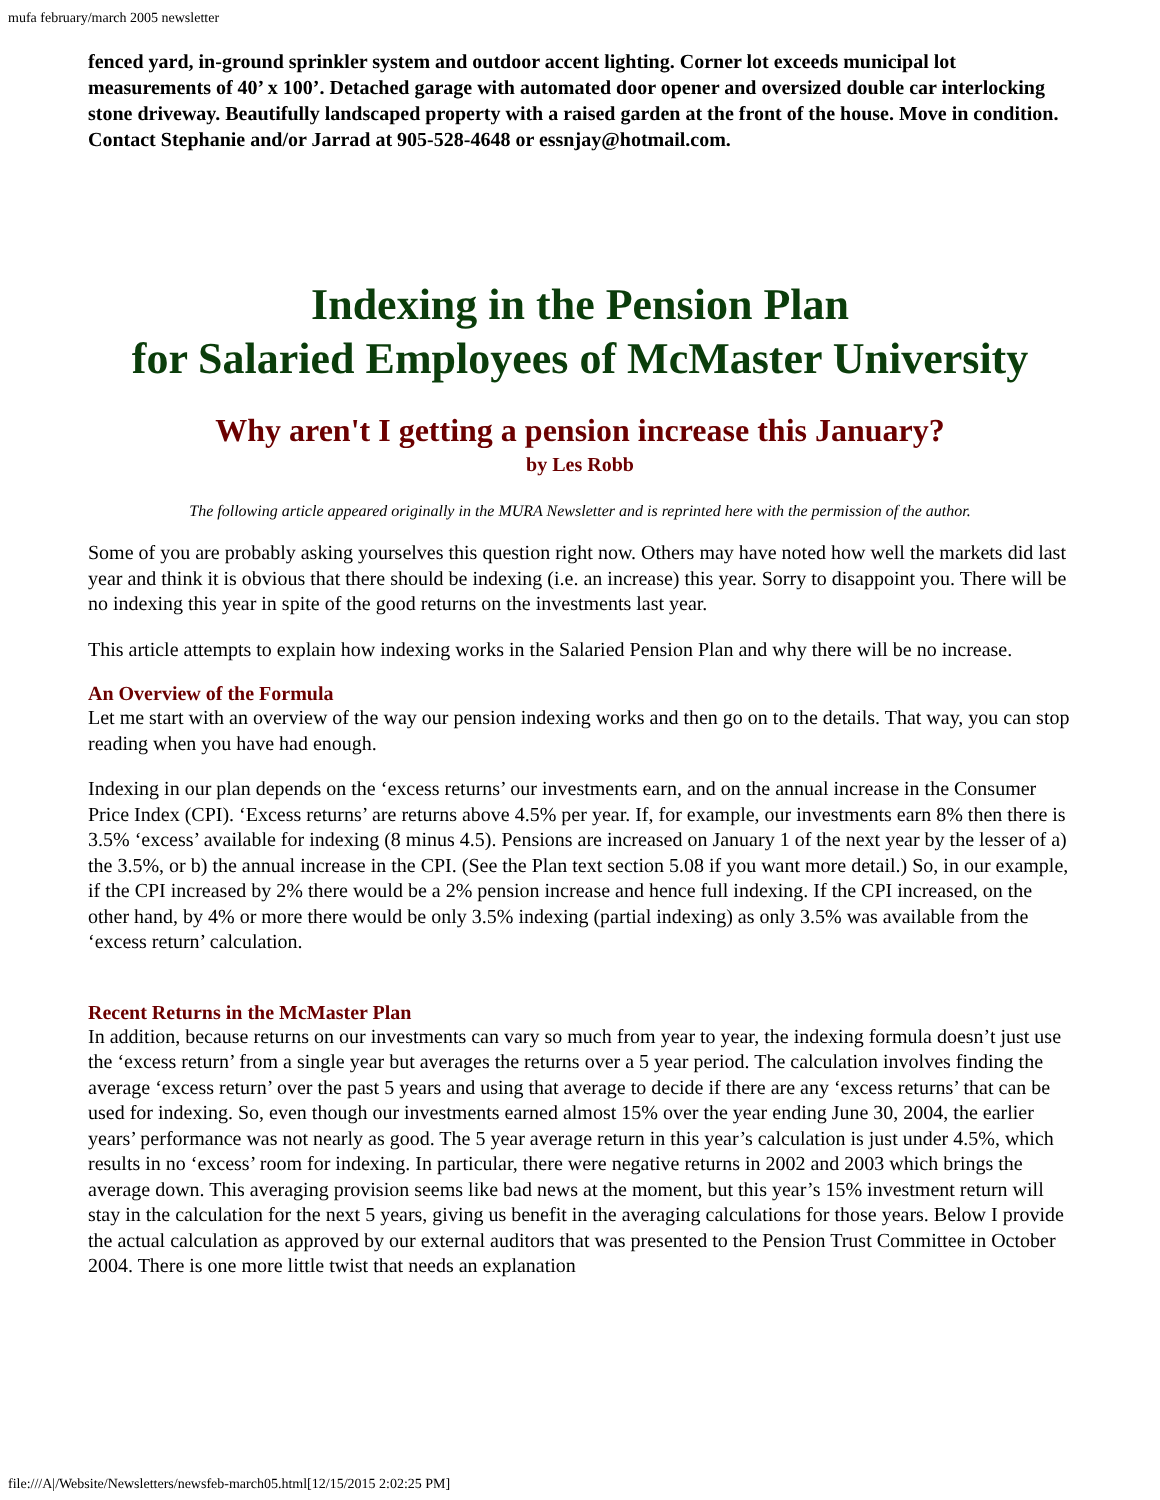mufa february/march 2005 newsletter
fenced yard, in-ground sprinkler system and outdoor accent lighting. Corner lot exceeds municipal lot measurements of 40’ x 100’. Detached garage with automated door opener and oversized double car interlocking stone driveway. Beautifully landscaped property with a raised garden at the front of the house. Move in condition. Contact Stephanie and/or Jarrad at 905-528-4648 or essnjay@hotmail.com.
Indexing in the Pension Plan
for Salaried Employees of McMaster University
Why aren't I getting a pension increase this January?
by Les Robb
The following article appeared originally in the MURA Newsletter and is reprinted here with the permission of the author.
Some of you are probably asking yourselves this question right now. Others may have noted how well the markets did last year and think it is obvious that there should be indexing (i.e. an increase) this year. Sorry to disappoint you. There will be no indexing this year in spite of the good returns on the investments last year.
This article attempts to explain how indexing works in the Salaried Pension Plan and why there will be no increase.
An Overview of the Formula
Let me start with an overview of the way our pension indexing works and then go on to the details. That way, you can stop reading when you have had enough.
Indexing in our plan depends on the ‘excess returns’ our investments earn, and on the annual increase in the Consumer Price Index (CPI). ‘Excess returns’ are returns above 4.5% per year. If, for example, our investments earn 8% then there is 3.5% ‘excess’ available for indexing (8 minus 4.5). Pensions are increased on January 1 of the next year by the lesser of a) the 3.5%, or b) the annual increase in the CPI. (See the Plan text section 5.08 if you want more detail.) So, in our example, if the CPI increased by 2% there would be a 2% pension increase and hence full indexing. If the CPI increased, on the other hand, by 4% or more there would be only 3.5% indexing (partial indexing) as only 3.5% was available from the ‘excess return’ calculation.
Recent Returns in the McMaster Plan
In addition, because returns on our investments can vary so much from year to year, the indexing formula doesn’t just use the ‘excess return’ from a single year but averages the returns over a 5 year period. The calculation involves finding the average ‘excess return’ over the past 5 years and using that average to decide if there are any ‘excess returns’ that can be used for indexing. So, even though our investments earned almost 15% over the year ending June 30, 2004, the earlier years’ performance was not nearly as good. The 5 year average return in this year’s calculation is just under 4.5%, which results in no ‘excess’ room for indexing. In particular, there were negative returns in 2002 and 2003 which brings the average down. This averaging provision seems like bad news at the moment, but this year’s 15% investment return will stay in the calculation for the next 5 years, giving us benefit in the averaging calculations for those years. Below I provide the actual calculation as approved by our external auditors that was presented to the Pension Trust Committee in October 2004. There is one more little twist that needs an explanation
file:///A|/Website/Newsletters/newsfeb-march05.html[12/15/2015 2:02:25 PM]